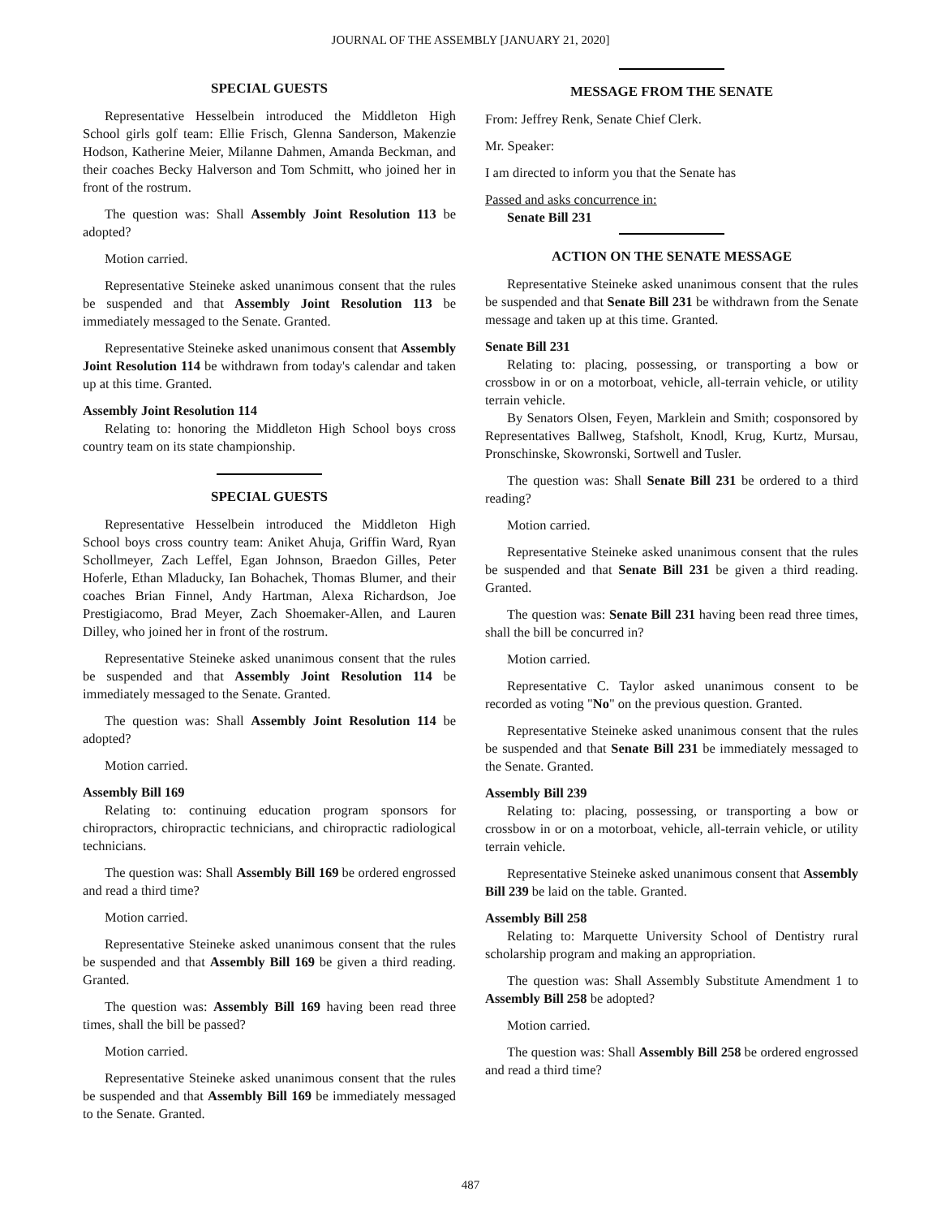JOURNAL OF THE ASSEMBLY [JANUARY 21, 2020]
SPECIAL GUESTS
Representative Hesselbein introduced the Middleton High School girls golf team: Ellie Frisch, Glenna Sanderson, Makenzie Hodson, Katherine Meier, Milanne Dahmen, Amanda Beckman, and their coaches Becky Halverson and Tom Schmitt, who joined her in front of the rostrum.
The question was: Shall Assembly Joint Resolution 113 be adopted?
Motion carried.
Representative Steineke asked unanimous consent that the rules be suspended and that Assembly Joint Resolution 113 be immediately messaged to the Senate. Granted.
Representative Steineke asked unanimous consent that Assembly Joint Resolution 114 be withdrawn from today's calendar and taken up at this time. Granted.
Assembly Joint Resolution 114
Relating to: honoring the Middleton High School boys cross country team on its state championship.
SPECIAL GUESTS
Representative Hesselbein introduced the Middleton High School boys cross country team: Aniket Ahuja, Griffin Ward, Ryan Schollmeyer, Zach Leffel, Egan Johnson, Braedon Gilles, Peter Hoferle, Ethan Mladucky, Ian Bohachek, Thomas Blumer, and their coaches Brian Finnel, Andy Hartman, Alexa Richardson, Joe Prestigiacomo, Brad Meyer, Zach Shoemaker-Allen, and Lauren Dilley, who joined her in front of the rostrum.
Representative Steineke asked unanimous consent that the rules be suspended and that Assembly Joint Resolution 114 be immediately messaged to the Senate. Granted.
The question was: Shall Assembly Joint Resolution 114 be adopted?
Motion carried.
Assembly Bill 169
Relating to: continuing education program sponsors for chiropractors, chiropractic technicians, and chiropractic radiological technicians.
The question was: Shall Assembly Bill 169 be ordered engrossed and read a third time?
Motion carried.
Representative Steineke asked unanimous consent that the rules be suspended and that Assembly Bill 169 be given a third reading. Granted.
The question was: Assembly Bill 169 having been read three times, shall the bill be passed?
Motion carried.
Representative Steineke asked unanimous consent that the rules be suspended and that Assembly Bill 169 be immediately messaged to the Senate. Granted.
MESSAGE FROM THE SENATE
From: Jeffrey Renk, Senate Chief Clerk.
Mr. Speaker:
I am directed to inform you that the Senate has
Passed and asks concurrence in:
Senate Bill 231
ACTION ON THE SENATE MESSAGE
Representative Steineke asked unanimous consent that the rules be suspended and that Senate Bill 231 be withdrawn from the Senate message and taken up at this time. Granted.
Senate Bill 231
Relating to: placing, possessing, or transporting a bow or crossbow in or on a motorboat, vehicle, all-terrain vehicle, or utility terrain vehicle.
By Senators Olsen, Feyen, Marklein and Smith; cosponsored by Representatives Ballweg, Stafsholt, Knodl, Krug, Kurtz, Mursau, Pronschinske, Skowronski, Sortwell and Tusler.
The question was: Shall Senate Bill 231 be ordered to a third reading?
Motion carried.
Representative Steineke asked unanimous consent that the rules be suspended and that Senate Bill 231 be given a third reading. Granted.
The question was: Senate Bill 231 having been read three times, shall the bill be concurred in?
Motion carried.
Representative C. Taylor asked unanimous consent to be recorded as voting "No" on the previous question. Granted.
Representative Steineke asked unanimous consent that the rules be suspended and that Senate Bill 231 be immediately messaged to the Senate. Granted.
Assembly Bill 239
Relating to: placing, possessing, or transporting a bow or crossbow in or on a motorboat, vehicle, all-terrain vehicle, or utility terrain vehicle.
Representative Steineke asked unanimous consent that Assembly Bill 239 be laid on the table. Granted.
Assembly Bill 258
Relating to: Marquette University School of Dentistry rural scholarship program and making an appropriation.
The question was: Shall Assembly Substitute Amendment 1 to Assembly Bill 258 be adopted?
Motion carried.
The question was: Shall Assembly Bill 258 be ordered engrossed and read a third time?
487